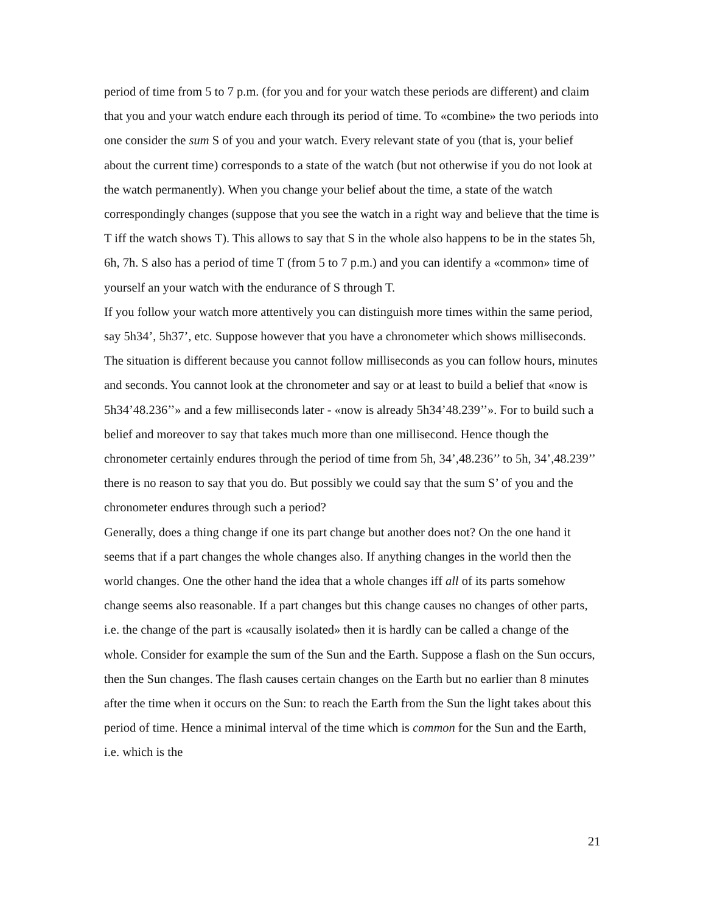period of time from 5 to 7 p.m. (for you and for your watch these periods are different) and claim that you and your watch endure each through its period of time. To «combine» the two periods into one consider the sum S of you and your watch. Every relevant state of you (that is, your belief about the current time) corresponds to a state of the watch (but not otherwise if you do not look at the watch permanently). When you change your belief about the time, a state of the watch correspondingly changes (suppose that you see the watch in a right way and believe that the time is T iff the watch shows T). This allows to say that S in the whole also happens to be in the states 5h, 6h, 7h. S also has a period of time T (from 5 to 7 p.m.) and you can identify a «common» time of yourself an your watch with the endurance of S through T.
If you follow your watch more attentively you can distinguish more times within the same period, say 5h34’, 5h37’, etc. Suppose however that you have a chronometer which shows milliseconds. The situation is different because you cannot follow milliseconds as you can follow hours, minutes and seconds. You cannot look at the chronometer and say or at least to build a belief that «now is 5h34’48.236’’» and a few milliseconds later - «now is already 5h34’48.239’’». For to build such a belief and moreover to say that takes much more than one millisecond. Hence though the chronometer certainly endures through the period of time from 5h, 34’,48.236’’ to 5h, 34’,48.239’’ there is no reason to say that you do. But possibly we could say that the sum S’ of you and the chronometer endures through such a period?
Generally, does a thing change if one its part change but another does not? On the one hand it seems that if a part changes the whole changes also. If anything changes in the world then the world changes. One the other hand the idea that a whole changes iff all of its parts somehow change seems also reasonable. If a part changes but this change causes no changes of other parts, i.e. the change of the part is «causally isolated» then it is hardly can be called a change of the whole. Consider for example the sum of the Sun and the Earth. Suppose a flash on the Sun occurs, then the Sun changes. The flash causes certain changes on the Earth but no earlier than 8 minutes after the time when it occurs on the Sun: to reach the Earth from the Sun the light takes about this period of time. Hence a minimal interval of the time which is common for the Sun and the Earth, i.e. which is the
21